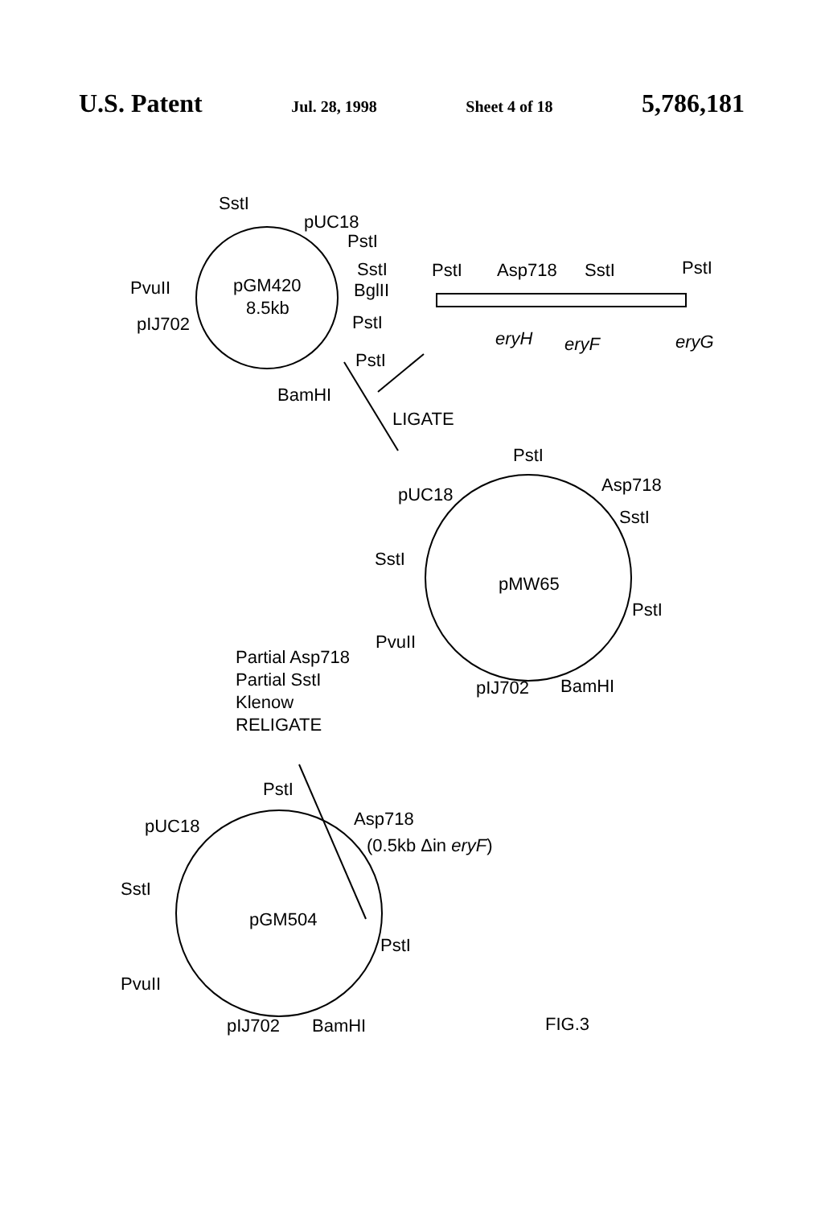U.S. Patent Jul. 28, 1998 Sheet 4 of 18 5,786,181
SstI
pUC18
PstI
SstI
BglII
PstI
PvuII
pIJ702
pGM420
8.5kb
BamHI
PstI
Asp718
SstI
PstI
eryH
eryF
eryG
PstI
LIGATE
PstI
pUC18
Asp718
SstI
SstI
pMW65
PstI
PvuII
pIJ702
BamHI
Partial Asp718
Partial SstI
Klenow
RELIGATE
PstI
pUC18
Asp718
(0.5kb Δin eryF)
SstI
pGM504
PstI
PvuII
pIJ702
BamHI
FIG.3